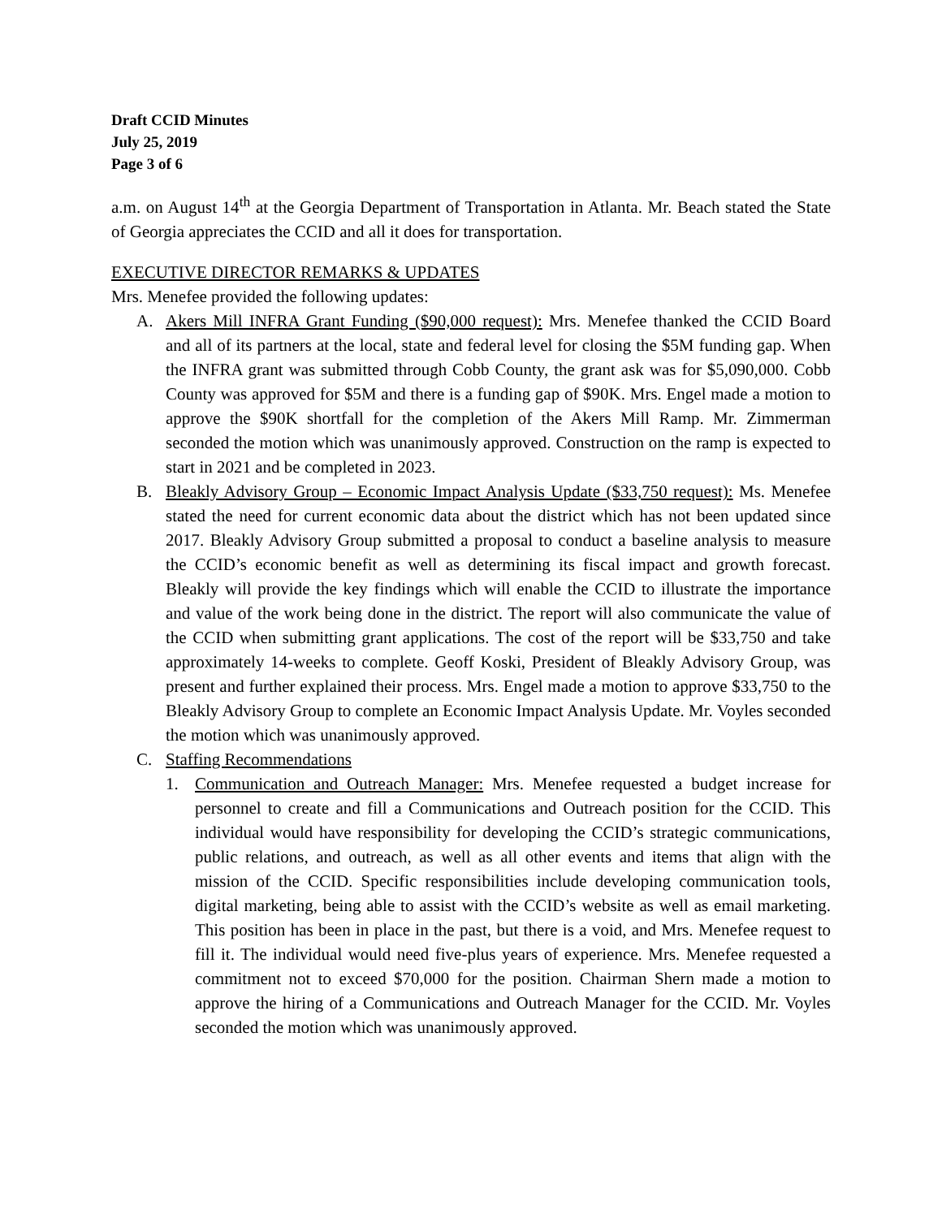Draft CCID Minutes
July 25, 2019
Page 3 of 6
a.m. on August 14<sup>th</sup> at the Georgia Department of Transportation in Atlanta. Mr. Beach stated the State of Georgia appreciates the CCID and all it does for transportation.
EXECUTIVE DIRECTOR REMARKS & UPDATES
Mrs. Menefee provided the following updates:
A. Akers Mill INFRA Grant Funding ($90,000 request): Mrs. Menefee thanked the CCID Board and all of its partners at the local, state and federal level for closing the $5M funding gap. When the INFRA grant was submitted through Cobb County, the grant ask was for $5,090,000. Cobb County was approved for $5M and there is a funding gap of $90K. Mrs. Engel made a motion to approve the $90K shortfall for the completion of the Akers Mill Ramp. Mr. Zimmerman seconded the motion which was unanimously approved. Construction on the ramp is expected to start in 2021 and be completed in 2023.
B. Bleakly Advisory Group – Economic Impact Analysis Update ($33,750 request): Ms. Menefee stated the need for current economic data about the district which has not been updated since 2017. Bleakly Advisory Group submitted a proposal to conduct a baseline analysis to measure the CCID’s economic benefit as well as determining its fiscal impact and growth forecast. Bleakly will provide the key findings which will enable the CCID to illustrate the importance and value of the work being done in the district. The report will also communicate the value of the CCID when submitting grant applications. The cost of the report will be $33,750 and take approximately 14-weeks to complete. Geoff Koski, President of Bleakly Advisory Group, was present and further explained their process. Mrs. Engel made a motion to approve $33,750 to the Bleakly Advisory Group to complete an Economic Impact Analysis Update. Mr. Voyles seconded the motion which was unanimously approved.
C. Staffing Recommendations
1. Communication and Outreach Manager: Mrs. Menefee requested a budget increase for personnel to create and fill a Communications and Outreach position for the CCID. This individual would have responsibility for developing the CCID’s strategic communications, public relations, and outreach, as well as all other events and items that align with the mission of the CCID. Specific responsibilities include developing communication tools, digital marketing, being able to assist with the CCID’s website as well as email marketing. This position has been in place in the past, but there is a void, and Mrs. Menefee request to fill it. The individual would need five-plus years of experience. Mrs. Menefee requested a commitment not to exceed $70,000 for the position. Chairman Shern made a motion to approve the hiring of a Communications and Outreach Manager for the CCID. Mr. Voyles seconded the motion which was unanimously approved.